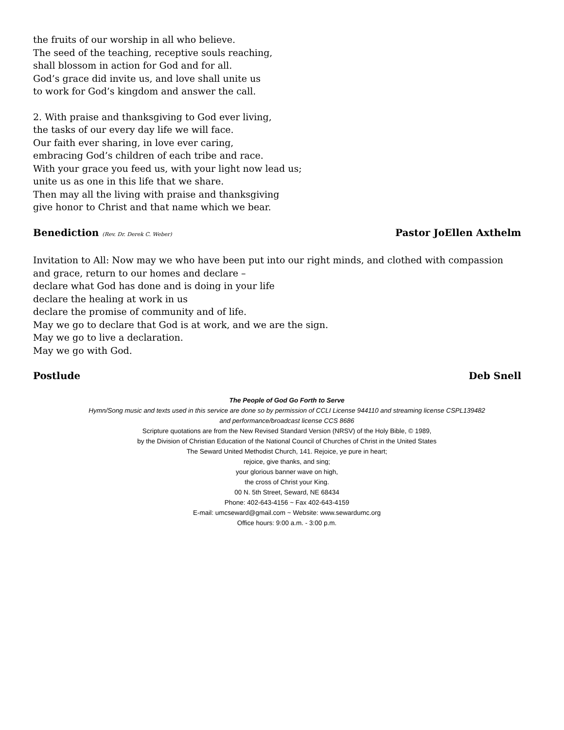the fruits of our worship in all who believe.
The seed of the teaching, receptive souls reaching,
shall blossom in action for God and for all.
God’s grace did invite us, and love shall unite us
to work for God’s kingdom and answer the call.
2. With praise and thanksgiving to God ever living,
the tasks of our every day life we will face.
Our faith ever sharing, in love ever caring,
embracing God’s children of each tribe and race.
With your grace you feed us, with your light now lead us;
unite us as one in this life that we share.
Then may all the living with praise and thanksgiving
give honor to Christ and that name which we bear.
Benediction (Rev. Dr. Derek C. Weber) Pastor JoEllen Axthelm
Invitation to All: Now may we who have been put into our right minds, and clothed with compassion and grace, return to our homes and declare –
declare what God has done and is doing in your life
declare the healing at work in us
declare the promise of community and of life.
May we go to declare that God is at work, and we are the sign.
May we go to live a declaration.
May we go with God.
Postlude Deb Snell
The People of God Go Forth to Serve
Hymn/Song music and texts used in this service are done so by permission of CCLI License 944110 and streaming license CSPL139482
and performance/broadcast license CCS 8686
Scripture quotations are from the New Revised Standard Version (NRSV) of the Holy Bible, © 1989,
by the Division of Christian Education of the National Council of Churches of Christ in the United States
The Seward United Methodist Church, 141. Rejoice, ye pure in heart;
rejoice, give thanks, and sing;
your glorious banner wave on high,
the cross of Christ your King.
00 N. 5th Street, Seward, NE 68434
Phone: 402-643-4156 ~ Fax 402-643-4159
E-mail: umcseward@gmail.com ~ Website: www.sewardumc.org
Office hours: 9:00 a.m. - 3:00 p.m.